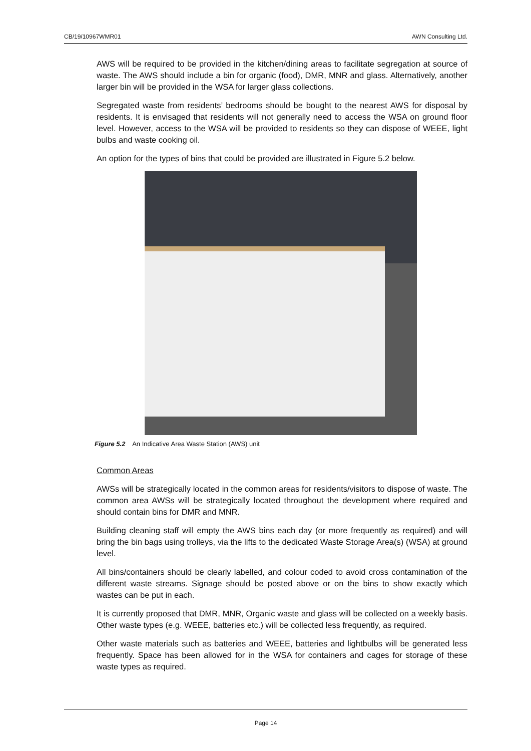CB/19/10967WMR01 AWN Consulting Ltd.
AWS will be required to be provided in the kitchen/dining areas to facilitate segregation at source of waste. The AWS should include a bin for organic (food), DMR, MNR and glass. Alternatively, another larger bin will be provided in the WSA for larger glass collections.
Segregated waste from residents’ bedrooms should be bought to the nearest AWS for disposal by residents. It is envisaged that residents will not generally need to access the WSA on ground floor level. However, access to the WSA will be provided to residents so they can dispose of WEEE, light bulbs and waste cooking oil.
An option for the types of bins that could be provided are illustrated in Figure 5.2 below.
Figure 5.2 An Indicative Area Waste Station (AWS) unit
Common Areas
AWSs will be strategically located in the common areas for residents/visitors to dispose of waste. The common area AWSs will be strategically located throughout the development where required and should contain bins for DMR and MNR.
Building cleaning staff will empty the AWS bins each day (or more frequently as required) and will bring the bin bags using trolleys, via the lifts to the dedicated Waste Storage Area(s) (WSA) at ground level.
All bins/containers should be clearly labelled, and colour coded to avoid cross contamination of the different waste streams. Signage should be posted above or on the bins to show exactly which wastes can be put in each.
It is currently proposed that DMR, MNR, Organic waste and glass will be collected on a weekly basis. Other waste types (e.g. WEEE, batteries etc.) will be collected less frequently, as required.
Other waste materials such as batteries and WEEE, batteries and lightbulbs will be generated less frequently. Space has been allowed for in the WSA for containers and cages for storage of these waste types as required.
Page 14